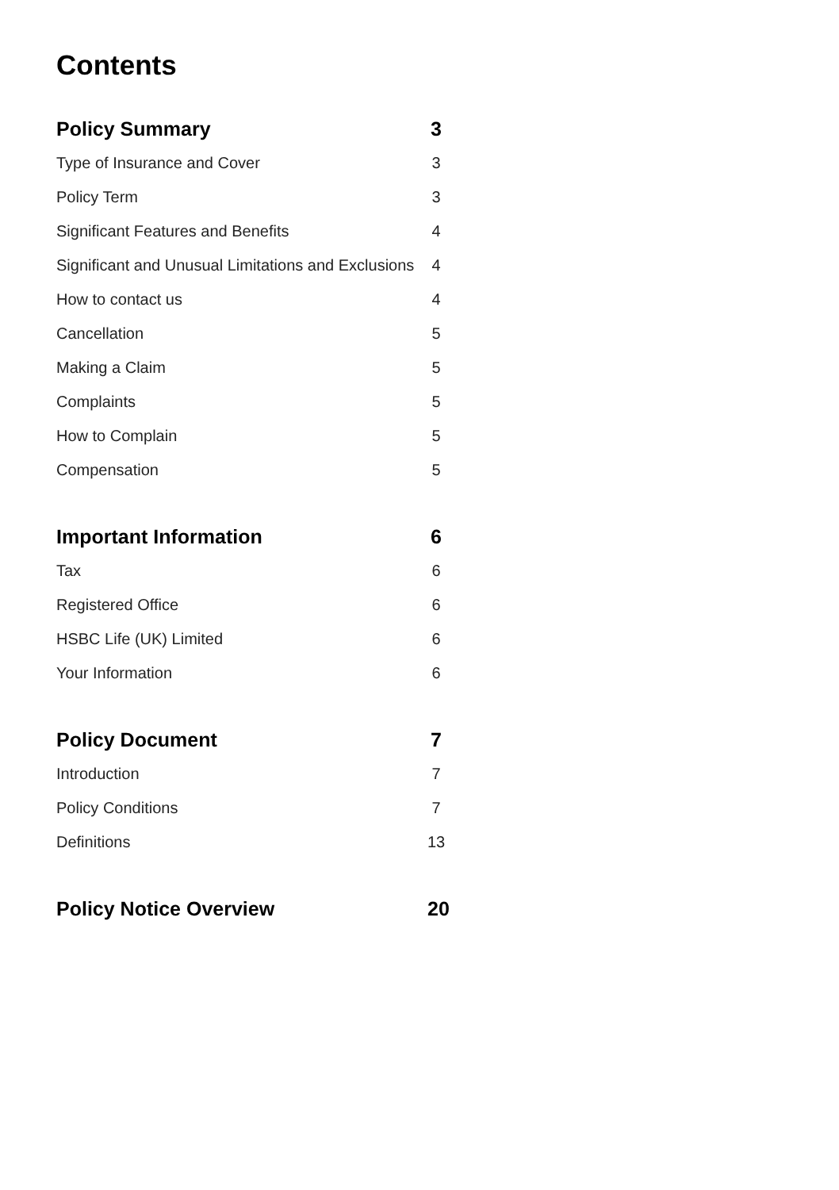Contents
Policy Summary 3
Type of Insurance and Cover 3
Policy Term 3
Significant Features and Benefits 4
Significant and Unusual Limitations and Exclusions 4
How to contact us 4
Cancellation 5
Making a Claim 5
Complaints 5
How to Complain 5
Compensation 5
Important Information 6
Tax 6
Registered Office 6
HSBC Life (UK) Limited 6
Your Information 6
Policy Document 7
Introduction 7
Policy Conditions 7
Definitions 13
Policy Notice Overview 20